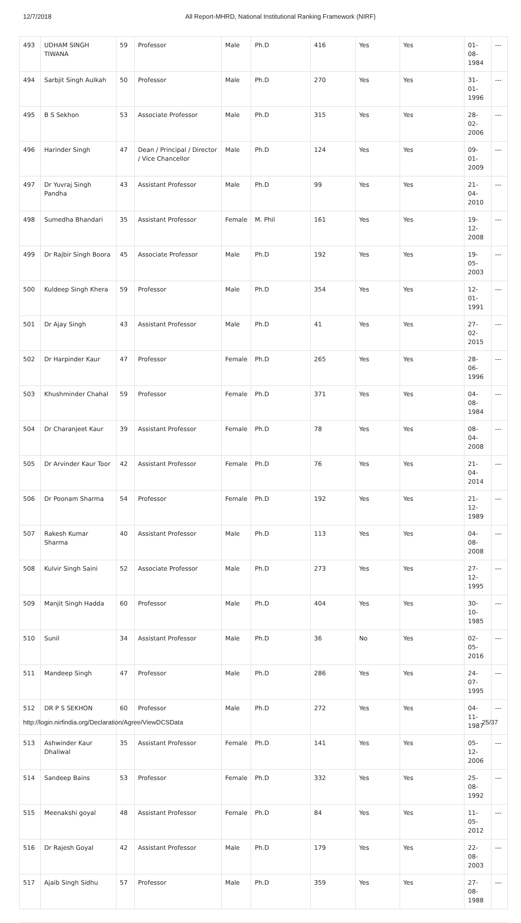12/7/2018 All Report-MHRD, National Institutional Ranking Framework (NIRF)
| 493 | UDHAM SINGH TIWANA | 59 | Professor | Male | Ph.D | 416 | Yes | Yes | 01-08-1984 | --- |
| 494 | Sarbjit Singh Aulkah | 50 | Professor | Male | Ph.D | 270 | Yes | Yes | 31-01-1996 | --- |
| 495 | B S Sekhon | 53 | Associate Professor | Male | Ph.D | 315 | Yes | Yes | 28-02-2006 | --- |
| 496 | Harinder Singh | 47 | Dean / Principal / Director / Vice Chancellor | Male | Ph.D | 124 | Yes | Yes | 09-01-2009 | --- |
| 497 | Dr Yuvraj Singh Pandha | 43 | Assistant Professor | Male | Ph.D | 99 | Yes | Yes | 21-04-2010 | --- |
| 498 | Sumedha Bhandari | 35 | Assistant Professor | Female | M. Phil | 161 | Yes | Yes | 19-12-2008 | --- |
| 499 | Dr Rajbir Singh Boora | 45 | Associate Professor | Male | Ph.D | 192 | Yes | Yes | 19-05-2003 | --- |
| 500 | Kuldeep Singh Khera | 59 | Professor | Male | Ph.D | 354 | Yes | Yes | 12-01-1991 | --- |
| 501 | Dr Ajay Singh | 43 | Assistant Professor | Male | Ph.D | 41 | Yes | Yes | 27-02-2015 | --- |
| 502 | Dr Harpinder Kaur | 47 | Professor | Female | Ph.D | 265 | Yes | Yes | 28-06-1996 | --- |
| 503 | Khushminder Chahal | 59 | Professor | Female | Ph.D | 371 | Yes | Yes | 04-08-1984 | --- |
| 504 | Dr Charanjeet Kaur | 39 | Assistant Professor | Female | Ph.D | 78 | Yes | Yes | 08-04-2008 | --- |
| 505 | Dr Arvinder Kaur Toor | 42 | Assistant Professor | Female | Ph.D | 76 | Yes | Yes | 21-04-2014 | --- |
| 506 | Dr Poonam Sharma | 54 | Professor | Female | Ph.D | 192 | Yes | Yes | 21-12-1989 | --- |
| 507 | Rakesh Kumar Sharma | 40 | Assistant Professor | Male | Ph.D | 113 | Yes | Yes | 04-08-2008 | --- |
| 508 | Kulvir Singh Saini | 52 | Associate Professor | Male | Ph.D | 273 | Yes | Yes | 27-12-1995 | --- |
| 509 | Manjit Singh Hadda | 60 | Professor | Male | Ph.D | 404 | Yes | Yes | 30-10-1985 | --- |
| 510 | Sunil | 34 | Assistant Professor | Male | Ph.D | 36 | No | Yes | 02-05-2016 | --- |
| 511 | Mandeep Singh | 47 | Professor | Male | Ph.D | 286 | Yes | Yes | 24-07-1995 | --- |
| 512 | DR P S SEKHON | 60 | Professor | Male | Ph.D | 272 | Yes | Yes | 04-11-1987 | --- |
| 513 | Ashwinder Kaur Dhaliwal | 35 | Assistant Professor | Female | Ph.D | 141 | Yes | Yes | 05-12-2006 | --- |
| 514 | Sandeep Bains | 53 | Professor | Female | Ph.D | 332 | Yes | Yes | 25-08-1992 | --- |
| 515 | Meenakshi goyal | 48 | Assistant Professor | Female | Ph.D | 84 | Yes | Yes | 11-05-2012 | --- |
| 516 | Dr Rajesh Goyal | 42 | Assistant Professor | Male | Ph.D | 179 | Yes | Yes | 22-08-2003 | --- |
| 517 | Ajaib Singh Sidhu | 57 | Professor | Male | Ph.D | 359 | Yes | Yes | 27-08-1988 | --- |
http://login.nirfindia.org/Declaration/Agree/ViewDCSData 25/37